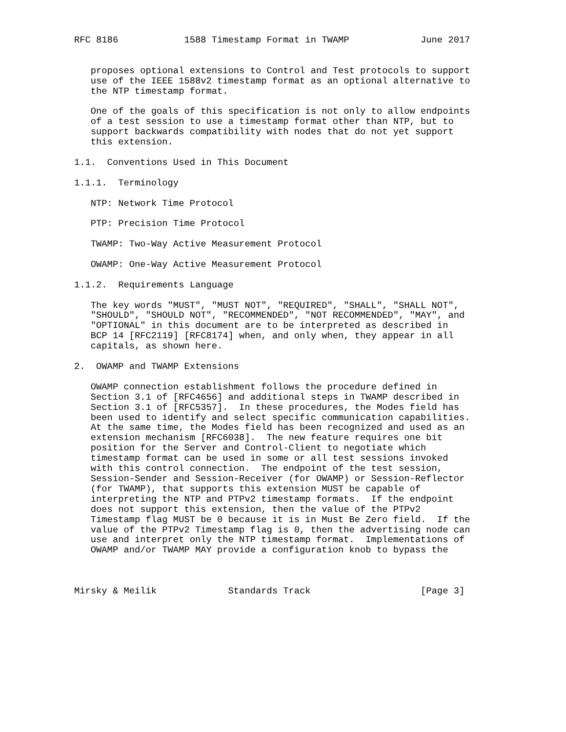RFC 8186            1588 Timestamp Format in TWAMP             June 2017


   proposes optional extensions to Control and Test protocols to support
   use of the IEEE 1588v2 timestamp format as an optional alternative to
   the NTP timestamp format.

   One of the goals of this specification is not only to allow endpoints
   of a test session to use a timestamp format other than NTP, but to
   support backwards compatibility with nodes that do not yet support
   this extension.

1.1.  Conventions Used in This Document

1.1.1.  Terminology

   NTP: Network Time Protocol

   PTP: Precision Time Protocol

   TWAMP: Two-Way Active Measurement Protocol

   OWAMP: One-Way Active Measurement Protocol

1.1.2.  Requirements Language

   The key words "MUST", "MUST NOT", "REQUIRED", "SHALL", "SHALL NOT",
   "SHOULD", "SHOULD NOT", "RECOMMENDED", "NOT RECOMMENDED", "MAY", and
   "OPTIONAL" in this document are to be interpreted as described in
   BCP 14 [RFC2119] [RFC8174] when, and only when, they appear in all
   capitals, as shown here.

2.  OWAMP and TWAMP Extensions

   OWAMP connection establishment follows the procedure defined in
   Section 3.1 of [RFC4656] and additional steps in TWAMP described in
   Section 3.1 of [RFC5357].  In these procedures, the Modes field has
   been used to identify and select specific communication capabilities.
   At the same time, the Modes field has been recognized and used as an
   extension mechanism [RFC6038].  The new feature requires one bit
   position for the Server and Control-Client to negotiate which
   timestamp format can be used in some or all test sessions invoked
   with this control connection.  The endpoint of the test session,
   Session-Sender and Session-Receiver (for OWAMP) or Session-Reflector
   (for TWAMP), that supports this extension MUST be capable of
   interpreting the NTP and PTPv2 timestamp formats.  If the endpoint
   does not support this extension, then the value of the PTPv2
   Timestamp flag MUST be 0 because it is in Must Be Zero field.  If the
   value of the PTPv2 Timestamp flag is 0, then the advertising node can
   use and interpret only the NTP timestamp format.  Implementations of
   OWAMP and/or TWAMP MAY provide a configuration knob to bypass the



Mirsky & Meilik             Standards Track                    [Page 3]